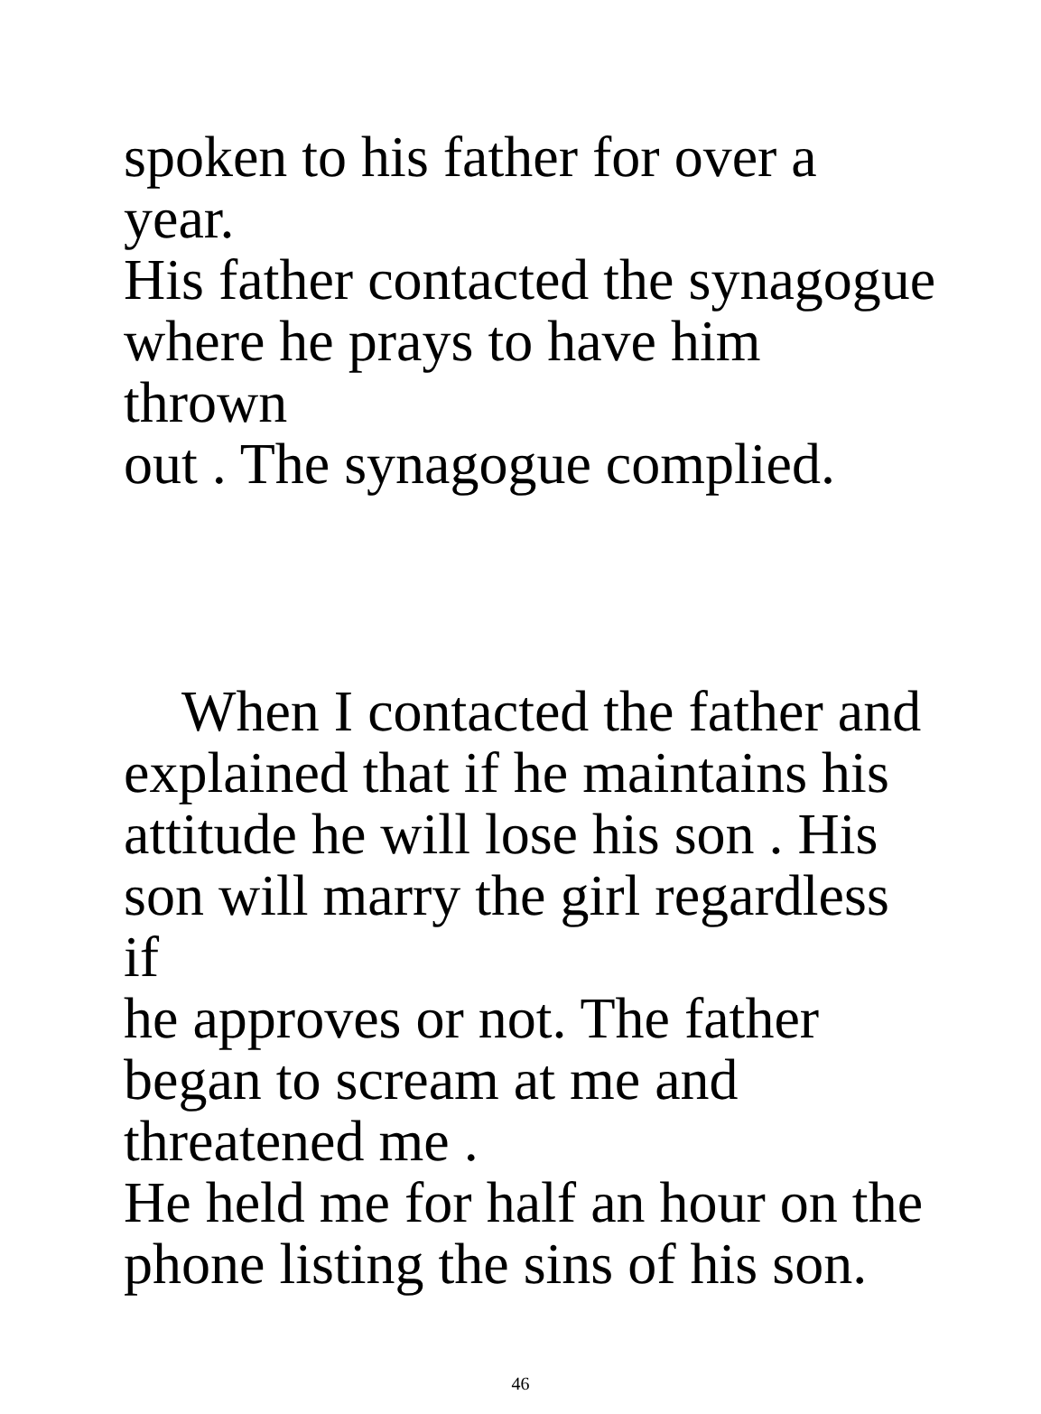spoken to his father for over a year.
His father contacted the synagogue
where he prays to have him thrown
out . The synagogue complied.
When I contacted the father and
explained that if he maintains his
attitude he will lose his son . His
son will marry the girl regardless if
he approves or not. The father
began to scream at me and
threatened me .
He held me for half an hour on the
phone listing the sins of his son.
46